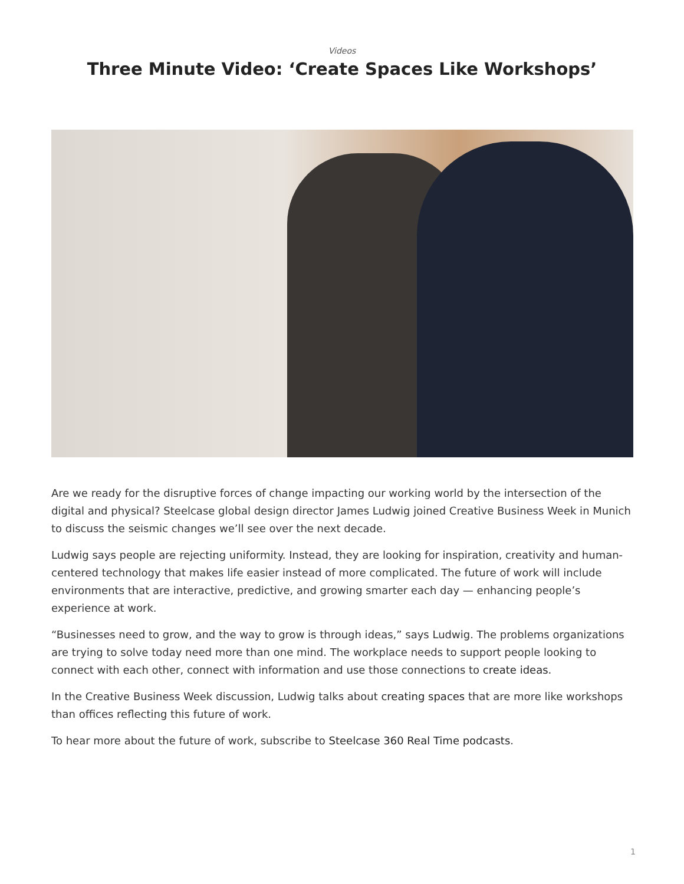Videos
Three Minute Video: ‘Create Spaces Like Workshops’
Are we ready for the disruptive forces of change impacting our working world by the intersection of the digital and physical? Steelcase global design director James Ludwig joined Creative Business Week in Munich to discuss the seismic changes we’ll see over the next decade.
Ludwig says people are rejecting uniformity. Instead, they are looking for inspiration, creativity and human-centered technology that makes life easier instead of more complicated. The future of work will include environments that are interactive, predictive, and growing smarter each day — enhancing people’s experience at work.
“Businesses need to grow, and the way to grow is through ideas,” says Ludwig. The problems organizations are trying to solve today need more than one mind. The workplace needs to support people looking to connect with each other, connect with information and use those connections to create ideas.
In the Creative Business Week discussion, Ludwig talks about creating spaces that are more like workshops than offices reflecting this future of work.
To hear more about the future of work, subscribe to Steelcase 360 Real Time podcasts.
1